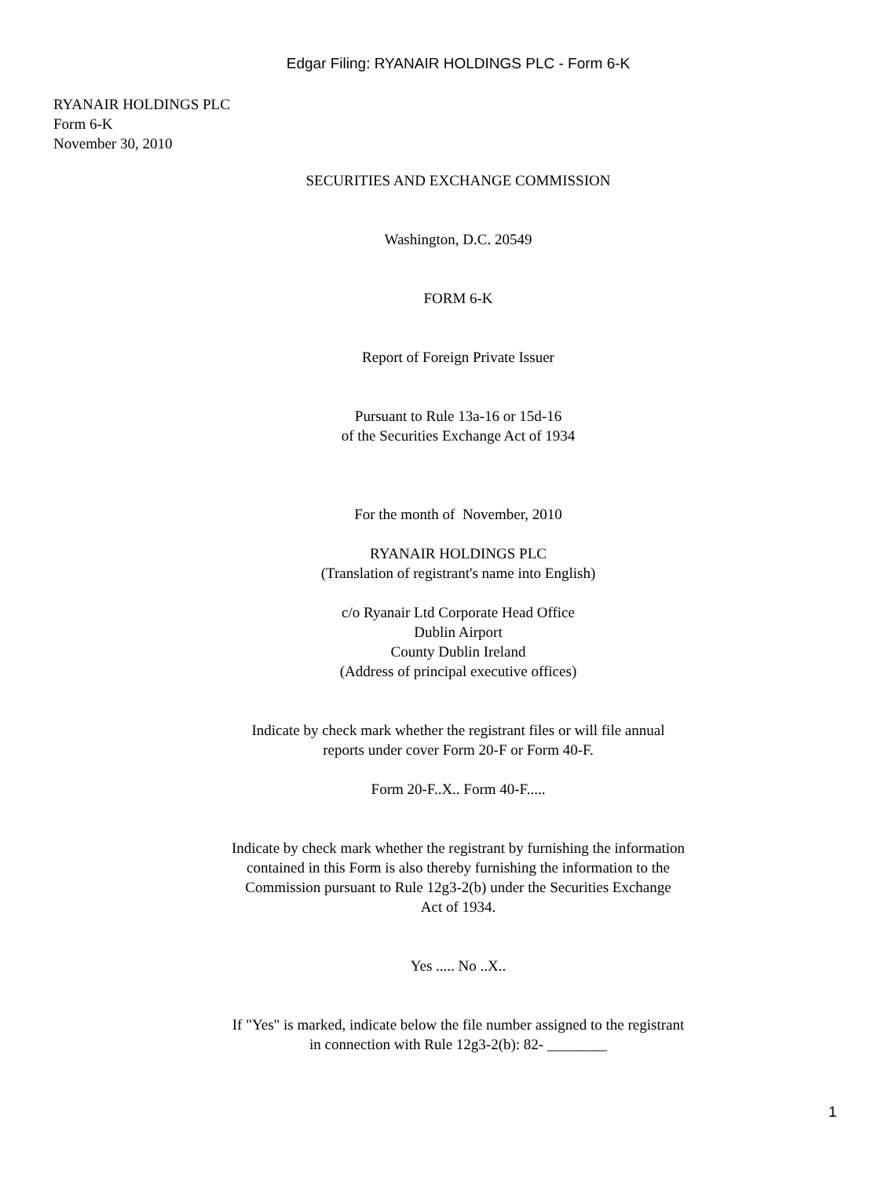Edgar Filing: RYANAIR HOLDINGS PLC - Form 6-K
RYANAIR HOLDINGS PLC
Form 6-K
November 30, 2010
SECURITIES AND EXCHANGE COMMISSION
Washington, D.C. 20549
FORM 6-K
Report of Foreign Private Issuer
Pursuant to Rule 13a-16 or 15d-16
of the Securities Exchange Act of 1934
For the month of November, 2010
RYANAIR HOLDINGS PLC
(Translation of registrant's name into English)
c/o Ryanair Ltd Corporate Head Office
Dublin Airport
County Dublin Ireland
(Address of principal executive offices)
Indicate by check mark whether the registrant files or will file annual
reports under cover Form 20-F or Form 40-F.
Form 20-F..X.. Form 40-F.....
Indicate by check mark whether the registrant by furnishing the information
contained in this Form is also thereby furnishing the information to the
Commission pursuant to Rule 12g3-2(b) under the Securities Exchange
Act of 1934.
Yes ..... No ..X..
If "Yes" is marked, indicate below the file number assigned to the registrant
in connection with Rule 12g3-2(b): 82- ________
1